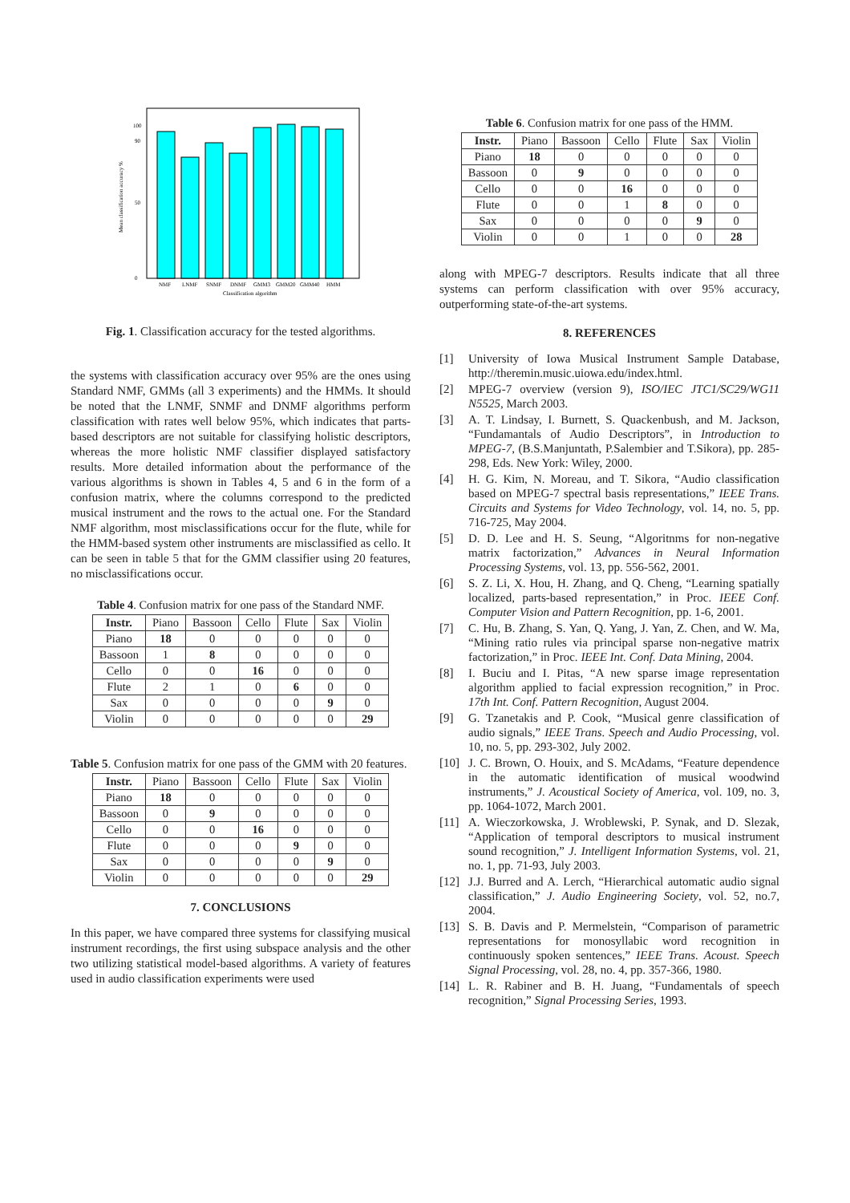0
100
90
50
NMF
LNMF
SNMF
DNMF
GMM3
GMM20
GMM40
HMM
Classification algorithm
Mean classification accuracy %
Fig. 1. Classification accuracy for the tested algorithms.
the systems with classification accuracy over 95% are the ones using Standard NMF, GMMs (all 3 experiments) and the HMMs. It should be noted that the LNMF, SNMF and DNMF algorithms perform classification with rates well below 95%, which indicates that parts-based descriptors are not suitable for classifying holistic descriptors, whereas the more holistic NMF classifier displayed satisfactory results. More detailed information about the performance of the various algorithms is shown in Tables 4, 5 and 6 in the form of a confusion matrix, where the columns correspond to the predicted musical instrument and the rows to the actual one. For the Standard NMF algorithm, most misclassifications occur for the flute, while for the HMM-based system other instruments are misclassified as cello. It can be seen in table 5 that for the GMM classifier using 20 features, no misclassifications occur.
Table 4. Confusion matrix for one pass of the Standard NMF.
| Instr. | Piano | Bassoon | Cello | Flute | Sax | Violin |
| Piano | 18 | 0 | 0 | 0 | 0 | 0 |
| Bassoon | 1 | 8 | 0 | 0 | 0 | 0 |
| Cello | 0 | 0 | 16 | 0 | 0 | 0 |
| Flute | 2 | 1 | 0 | 6 | 0 | 0 |
| Sax | 0 | 0 | 0 | 0 | 9 | 0 |
| Violin | 0 | 0 | 0 | 0 | 0 | 29 |
Table 5. Confusion matrix for one pass of the GMM with 20 features.
| Instr. | Piano | Bassoon | Cello | Flute | Sax | Violin |
| Piano | 18 | 0 | 0 | 0 | 0 | 0 |
| Bassoon | 0 | 9 | 0 | 0 | 0 | 0 |
| Cello | 0 | 0 | 16 | 0 | 0 | 0 |
| Flute | 0 | 0 | 0 | 9 | 0 | 0 |
| Sax | 0 | 0 | 0 | 0 | 9 | 0 |
| Violin | 0 | 0 | 0 | 0 | 0 | 29 |
7. CONCLUSIONS
In this paper, we have compared three systems for classifying musical instrument recordings, the first using subspace analysis and the other two utilizing statistical model-based algorithms. A variety of features used in audio classification experiments were used
Table 6. Confusion matrix for one pass of the HMM.
| Instr. | Piano | Bassoon | Cello | Flute | Sax | Violin |
| Piano | 18 | 0 | 0 | 0 | 0 | 0 |
| Bassoon | 0 | 9 | 0 | 0 | 0 | 0 |
| Cello | 0 | 0 | 16 | 0 | 0 | 0 |
| Flute | 0 | 0 | 1 | 8 | 0 | 0 |
| Sax | 0 | 0 | 0 | 0 | 9 | 0 |
| Violin | 0 | 0 | 1 | 0 | 0 | 28 |
along with MPEG-7 descriptors. Results indicate that all three systems can perform classification with over 95% accuracy, outperforming state-of-the-art systems.
8. REFERENCES
[1] University of Iowa Musical Instrument Sample Database, http://theremin.music.uiowa.edu/index.html.
[2] MPEG-7 overview (version 9), ISO/IEC JTC1/SC29/WG11 N5525, March 2003.
[3] A. T. Lindsay, I. Burnett, S. Quackenbush, and M. Jackson, “Fundamantals of Audio Descriptors”, in Introduction to MPEG-7, (B.S.Manjuntath, P.Salembier and T.Sikora), pp. 285-298, Eds. New York: Wiley, 2000.
[4] H. G. Kim, N. Moreau, and T. Sikora, “Audio classification based on MPEG-7 spectral basis representations,” IEEE Trans. Circuits and Systems for Video Technology, vol. 14, no. 5, pp. 716-725, May 2004.
[5] D. D. Lee and H. S. Seung, “Algoritnms for non-negative matrix factorization,” Advances in Neural Information Processing Systems, vol. 13, pp. 556-562, 2001.
[6] S. Z. Li, X. Hou, H. Zhang, and Q. Cheng, “Learning spatially localized, parts-based representation,” in Proc. IEEE Conf. Computer Vision and Pattern Recognition, pp. 1-6, 2001.
[7] C. Hu, B. Zhang, S. Yan, Q. Yang, J. Yan, Z. Chen, and W. Ma, “Mining ratio rules via principal sparse non-negative matrix factorization,” in Proc. IEEE Int. Conf. Data Mining, 2004.
[8] I. Buciu and I. Pitas, “A new sparse image representation algorithm applied to facial expression recognition,” in Proc. 17th Int. Conf. Pattern Recognition, August 2004.
[9] G. Tzanetakis and P. Cook, “Musical genre classification of audio signals,” IEEE Trans. Speech and Audio Processing, vol. 10, no. 5, pp. 293-302, July 2002.
[10] J. C. Brown, O. Houix, and S. McAdams, “Feature dependence in the automatic identification of musical woodwind instruments,” J. Acoustical Society of America, vol. 109, no. 3, pp. 1064-1072, March 2001.
[11] A. Wieczorkowska, J. Wroblewski, P. Synak, and D. Slezak, “Application of temporal descriptors to musical instrument sound recognition,” J. Intelligent Information Systems, vol. 21, no. 1, pp. 71-93, July 2003.
[12] J.J. Burred and A. Lerch, “Hierarchical automatic audio signal classification,” J. Audio Engineering Society, vol. 52, no.7, 2004.
[13] S. B. Davis and P. Mermelstein, “Comparison of parametric representations for monosyllabic word recognition in continuously spoken sentences,” IEEE Trans. Acoust. Speech Signal Processing, vol. 28, no. 4, pp. 357-366, 1980.
[14] L. R. Rabiner and B. H. Juang, “Fundamentals of speech recognition,” Signal Processing Series, 1993.